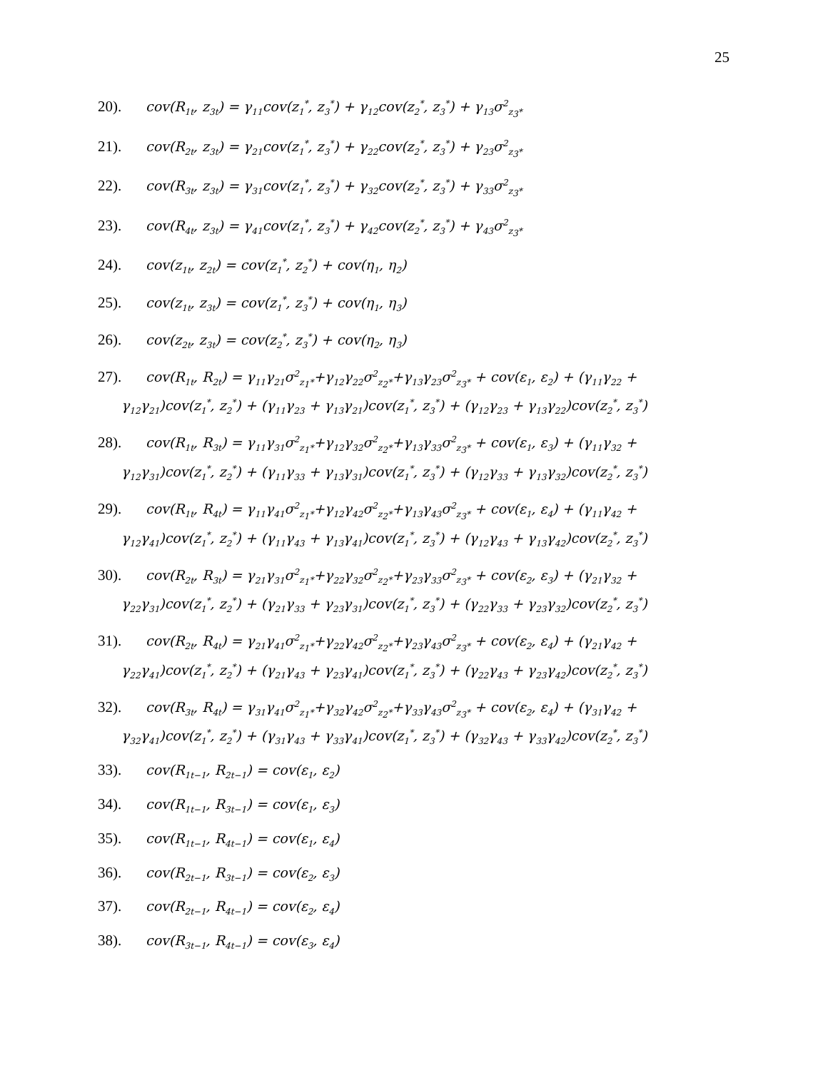25
20). cov(R<sub>1t</sub>, z<sub>3t</sub>) = γ<sub>11</sub>cov(z<sub>1</sub><sup>*</sup>, z<sub>3</sub><sup>*</sup>) + γ<sub>12</sub>cov(z<sub>2</sub><sup>*</sup>, z<sub>3</sub><sup>*</sup>) + γ<sub>13</sub>σ<sup>2</sup><sub>z<sub>3</sub>*</sub>
21). cov(R<sub>2t</sub>, z<sub>3t</sub>) = γ<sub>21</sub>cov(z<sub>1</sub><sup>*</sup>, z<sub>3</sub><sup>*</sup>) + γ<sub>22</sub>cov(z<sub>2</sub><sup>*</sup>, z<sub>3</sub><sup>*</sup>) + γ<sub>23</sub>σ<sup>2</sup><sub>z<sub>3</sub>*</sub>
22). cov(R<sub>3t</sub>, z<sub>3t</sub>) = γ<sub>31</sub>cov(z<sub>1</sub><sup>*</sup>, z<sub>3</sub><sup>*</sup>) + γ<sub>32</sub>cov(z<sub>2</sub><sup>*</sup>, z<sub>3</sub><sup>*</sup>) + γ<sub>33</sub>σ<sup>2</sup><sub>z<sub>3</sub>*</sub>
23). cov(R<sub>4t</sub>, z<sub>3t</sub>) = γ<sub>41</sub>cov(z<sub>1</sub><sup>*</sup>, z<sub>3</sub><sup>*</sup>) + γ<sub>42</sub>cov(z<sub>2</sub><sup>*</sup>, z<sub>3</sub><sup>*</sup>) + γ<sub>43</sub>σ<sup>2</sup><sub>z<sub>3</sub>*</sub>
24). cov(z<sub>1t</sub>, z<sub>2t</sub>) = cov(z<sub>1</sub><sup>*</sup>, z<sub>2</sub><sup>*</sup>) + cov(η<sub>1</sub>, η<sub>2</sub>)
25). cov(z<sub>1t</sub>, z<sub>3t</sub>) = cov(z<sub>1</sub><sup>*</sup>, z<sub>3</sub><sup>*</sup>) + cov(η<sub>1</sub>, η<sub>3</sub>)
26). cov(z<sub>2t</sub>, z<sub>3t</sub>) = cov(z<sub>2</sub><sup>*</sup>, z<sub>3</sub><sup>*</sup>) + cov(η<sub>2</sub>, η<sub>3</sub>)
27). cov(R<sub>1t</sub>, R<sub>2t</sub>) = γ<sub>11</sub>γ<sub>21</sub>σ<sup>2</sup><sub>z<sub>1</sub>*</sub>+γ<sub>12</sub>γ<sub>22</sub>σ<sup>2</sup><sub>z<sub>2</sub>*</sub>+γ<sub>13</sub>γ<sub>23</sub>σ<sup>2</sup><sub>z<sub>3</sub>*</sub> + cov(ε<sub>1</sub>, ε<sub>2</sub>) + (γ<sub>11</sub>γ<sub>22</sub> +
γ<sub>12</sub>γ<sub>21</sub>)cov(z<sub>1</sub><sup>*</sup>, z<sub>2</sub><sup>*</sup>) + (γ<sub>11</sub>γ<sub>23</sub> + γ<sub>13</sub>γ<sub>21</sub>)cov(z<sub>1</sub><sup>*</sup>, z<sub>3</sub><sup>*</sup>) + (γ<sub>12</sub>γ<sub>23</sub> + γ<sub>13</sub>γ<sub>22</sub>)cov(z<sub>2</sub><sup>*</sup>, z<sub>3</sub><sup>*</sup>)
28). cov(R<sub>1t</sub>, R<sub>3t</sub>) = γ<sub>11</sub>γ<sub>31</sub>σ<sup>2</sup><sub>z<sub>1</sub>*</sub>+γ<sub>12</sub>γ<sub>32</sub>σ<sup>2</sup><sub>z<sub>2</sub>*</sub>+γ<sub>13</sub>γ<sub>33</sub>σ<sup>2</sup><sub>z<sub>3</sub>*</sub> + cov(ε<sub>1</sub>, ε<sub>3</sub>) + (γ<sub>11</sub>γ<sub>32</sub> +
γ<sub>12</sub>γ<sub>31</sub>)cov(z<sub>1</sub><sup>*</sup>, z<sub>2</sub><sup>*</sup>) + (γ<sub>11</sub>γ<sub>33</sub> + γ<sub>13</sub>γ<sub>31</sub>)cov(z<sub>1</sub><sup>*</sup>, z<sub>3</sub><sup>*</sup>) + (γ<sub>12</sub>γ<sub>33</sub> + γ<sub>13</sub>γ<sub>32</sub>)cov(z<sub>2</sub><sup>*</sup>, z<sub>3</sub><sup>*</sup>)
29). cov(R<sub>1t</sub>, R<sub>4t</sub>) = γ<sub>11</sub>γ<sub>41</sub>σ<sup>2</sup><sub>z<sub>1</sub>*</sub>+γ<sub>12</sub>γ<sub>42</sub>σ<sup>2</sup><sub>z<sub>2</sub>*</sub>+γ<sub>13</sub>γ<sub>43</sub>σ<sup>2</sup><sub>z<sub>3</sub>*</sub> + cov(ε<sub>1</sub>, ε<sub>4</sub>) + (γ<sub>11</sub>γ<sub>42</sub> +
γ<sub>12</sub>γ<sub>41</sub>)cov(z<sub>1</sub><sup>*</sup>, z<sub>2</sub><sup>*</sup>) + (γ<sub>11</sub>γ<sub>43</sub> + γ<sub>13</sub>γ<sub>41</sub>)cov(z<sub>1</sub><sup>*</sup>, z<sub>3</sub><sup>*</sup>) + (γ<sub>12</sub>γ<sub>43</sub> + γ<sub>13</sub>γ<sub>42</sub>)cov(z<sub>2</sub><sup>*</sup>, z<sub>3</sub><sup>*</sup>)
30). cov(R<sub>2t</sub>, R<sub>3t</sub>) = γ<sub>21</sub>γ<sub>31</sub>σ<sup>2</sup><sub>z<sub>1</sub>*</sub>+γ<sub>22</sub>γ<sub>32</sub>σ<sup>2</sup><sub>z<sub>2</sub>*</sub>+γ<sub>23</sub>γ<sub>33</sub>σ<sup>2</sup><sub>z<sub>3</sub>*</sub> + cov(ε<sub>2</sub>, ε<sub>3</sub>) + (γ<sub>21</sub>γ<sub>32</sub> +
γ<sub>22</sub>γ<sub>31</sub>)cov(z<sub>1</sub><sup>*</sup>, z<sub>2</sub><sup>*</sup>) + (γ<sub>21</sub>γ<sub>33</sub> + γ<sub>23</sub>γ<sub>31</sub>)cov(z<sub>1</sub><sup>*</sup>, z<sub>3</sub><sup>*</sup>) + (γ<sub>22</sub>γ<sub>33</sub> + γ<sub>23</sub>γ<sub>32</sub>)cov(z<sub>2</sub><sup>*</sup>, z<sub>3</sub><sup>*</sup>)
31). cov(R<sub>2t</sub>, R<sub>4t</sub>) = γ<sub>21</sub>γ<sub>41</sub>σ<sup>2</sup><sub>z<sub>1</sub>*</sub>+γ<sub>22</sub>γ<sub>42</sub>σ<sup>2</sup><sub>z<sub>2</sub>*</sub>+γ<sub>23</sub>γ<sub>43</sub>σ<sup>2</sup><sub>z<sub>3</sub>*</sub> + cov(ε<sub>2</sub>, ε<sub>4</sub>) + (γ<sub>21</sub>γ<sub>42</sub> +
γ<sub>22</sub>γ<sub>41</sub>)cov(z<sub>1</sub><sup>*</sup>, z<sub>2</sub><sup>*</sup>) + (γ<sub>21</sub>γ<sub>43</sub> + γ<sub>23</sub>γ<sub>41</sub>)cov(z<sub>1</sub><sup>*</sup>, z<sub>3</sub><sup>*</sup>) + (γ<sub>22</sub>γ<sub>43</sub> + γ<sub>23</sub>γ<sub>42</sub>)cov(z<sub>2</sub><sup>*</sup>, z<sub>3</sub><sup>*</sup>)
32). cov(R<sub>3t</sub>, R<sub>4t</sub>) = γ<sub>31</sub>γ<sub>41</sub>σ<sup>2</sup><sub>z<sub>1</sub>*</sub>+γ<sub>32</sub>γ<sub>42</sub>σ<sup>2</sup><sub>z<sub>2</sub>*</sub>+γ<sub>33</sub>γ<sub>43</sub>σ<sup>2</sup><sub>z<sub>3</sub>*</sub> + cov(ε<sub>2</sub>, ε<sub>4</sub>) + (γ<sub>31</sub>γ<sub>42</sub> +
γ<sub>32</sub>γ<sub>41</sub>)cov(z<sub>1</sub><sup>*</sup>, z<sub>2</sub><sup>*</sup>) + (γ<sub>31</sub>γ<sub>43</sub> + γ<sub>33</sub>γ<sub>41</sub>)cov(z<sub>1</sub><sup>*</sup>, z<sub>3</sub><sup>*</sup>) + (γ<sub>32</sub>γ<sub>43</sub> + γ<sub>33</sub>γ<sub>42</sub>)cov(z<sub>2</sub><sup>*</sup>, z<sub>3</sub><sup>*</sup>)
33). cov(R<sub>1t−1</sub>, R<sub>2t−1</sub>) = cov(ε<sub>1</sub>, ε<sub>2</sub>)
34). cov(R<sub>1t−1</sub>, R<sub>3t−1</sub>) = cov(ε<sub>1</sub>, ε<sub>3</sub>)
35). cov(R<sub>1t−1</sub>, R<sub>4t−1</sub>) = cov(ε<sub>1</sub>, ε<sub>4</sub>)
36). cov(R<sub>2t−1</sub>, R<sub>3t−1</sub>) = cov(ε<sub>2</sub>, ε<sub>3</sub>)
37). cov(R<sub>2t−1</sub>, R<sub>4t−1</sub>) = cov(ε<sub>2</sub>, ε<sub>4</sub>)
38). cov(R<sub>3t−1</sub>, R<sub>4t−1</sub>) = cov(ε<sub>3</sub>, ε<sub>4</sub>)